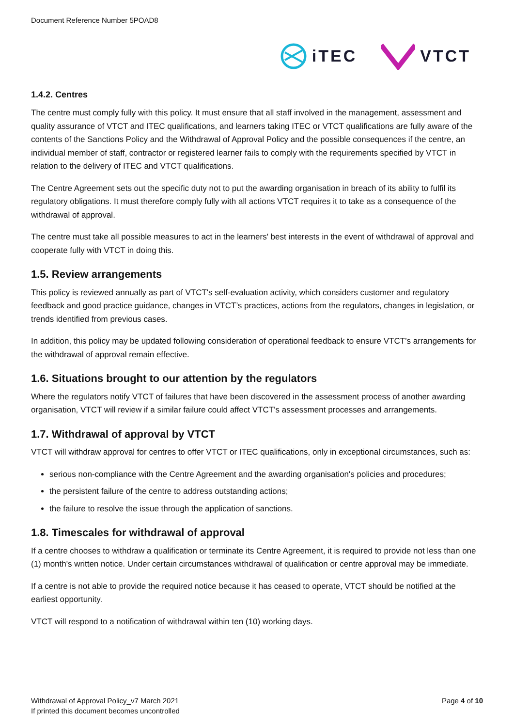Document Reference Number 5POAD8
iTEC VTCT
1.4.2. Centres
The centre must comply fully with this policy. It must ensure that all staff involved in the management, assessment and quality assurance of VTCT and ITEC qualifications, and learners taking ITEC or VTCT qualifications are fully aware of the contents of the Sanctions Policy and the Withdrawal of Approval Policy and the possible consequences if the centre, an individual member of staff, contractor or registered learner fails to comply with the requirements specified by VTCT in relation to the delivery of ITEC and VTCT qualifications.
The Centre Agreement sets out the specific duty not to put the awarding organisation in breach of its ability to fulfil its regulatory obligations. It must therefore comply fully with all actions VTCT requires it to take as a consequence of the withdrawal of approval.
The centre must take all possible measures to act in the learners' best interests in the event of withdrawal of approval and cooperate fully with VTCT in doing this.
1.5. Review arrangements
This policy is reviewed annually as part of VTCT's self-evaluation activity, which considers customer and regulatory feedback and good practice guidance, changes in VTCT’s practices, actions from the regulators, changes in legislation, or trends identified from previous cases.
In addition, this policy may be updated following consideration of operational feedback to ensure VTCT’s arrangements for the withdrawal of approval remain effective.
1.6. Situations brought to our attention by the regulators
Where the regulators notify VTCT of failures that have been discovered in the assessment process of another awarding organisation, VTCT will review if a similar failure could affect VTCT’s assessment processes and arrangements.
1.7. Withdrawal of approval by VTCT
VTCT will withdraw approval for centres to offer VTCT or ITEC qualifications, only in exceptional circumstances, such as:
serious non-compliance with the Centre Agreement and the awarding organisation's policies and procedures;
the persistent failure of the centre to address outstanding actions;
the failure to resolve the issue through the application of sanctions.
1.8. Timescales for withdrawal of approval
If a centre chooses to withdraw a qualification or terminate its Centre Agreement, it is required to provide not less than one (1) month's written notice. Under certain circumstances withdrawal of qualification or centre approval may be immediate.
If a centre is not able to provide the required notice because it has ceased to operate, VTCT should be notified at the earliest opportunity.
VTCT will respond to a notification of withdrawal within ten (10) working days.
Withdrawal of Approval Policy_v7 March 2021
If printed this document becomes uncontrolled
Page 4 of 10